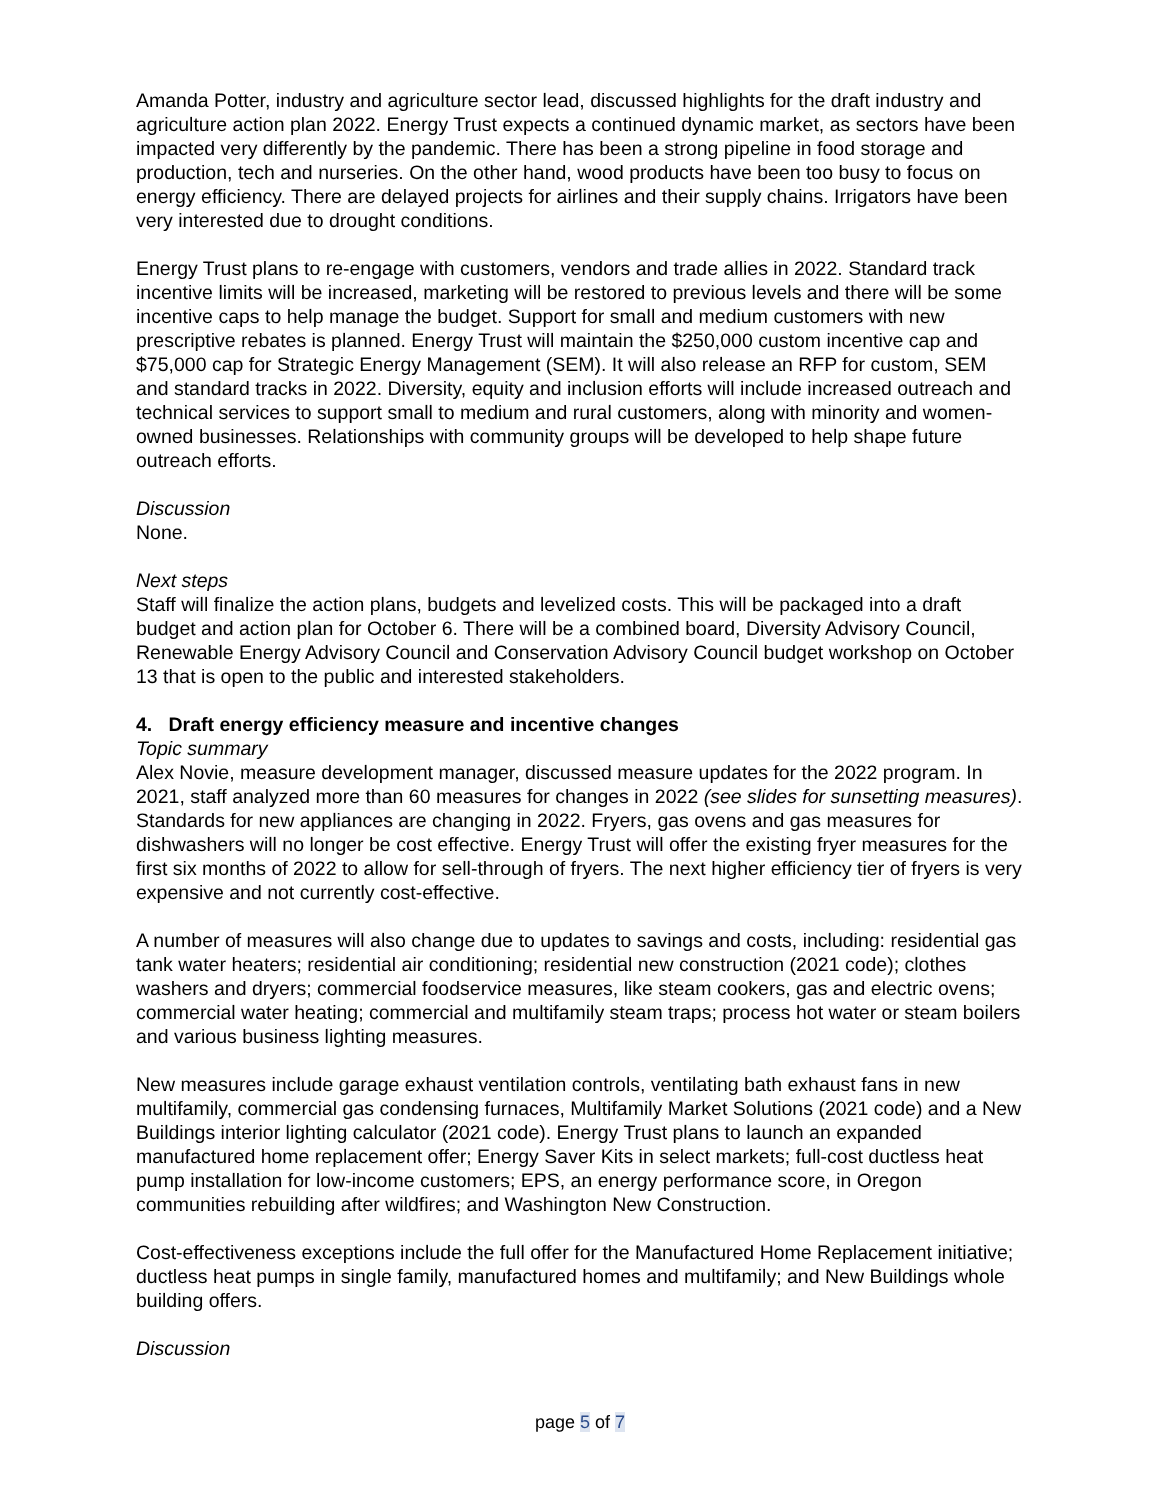Amanda Potter, industry and agriculture sector lead, discussed highlights for the draft industry and agriculture action plan 2022. Energy Trust expects a continued dynamic market, as sectors have been impacted very differently by the pandemic. There has been a strong pipeline in food storage and production, tech and nurseries. On the other hand, wood products have been too busy to focus on energy efficiency. There are delayed projects for airlines and their supply chains. Irrigators have been very interested due to drought conditions.
Energy Trust plans to re-engage with customers, vendors and trade allies in 2022. Standard track incentive limits will be increased, marketing will be restored to previous levels and there will be some incentive caps to help manage the budget. Support for small and medium customers with new prescriptive rebates is planned. Energy Trust will maintain the $250,000 custom incentive cap and $75,000 cap for Strategic Energy Management (SEM). It will also release an RFP for custom, SEM and standard tracks in 2022. Diversity, equity and inclusion efforts will include increased outreach and technical services to support small to medium and rural customers, along with minority and women-owned businesses. Relationships with community groups will be developed to help shape future outreach efforts.
Discussion
None.
Next steps
Staff will finalize the action plans, budgets and levelized costs. This will be packaged into a draft budget and action plan for October 6. There will be a combined board, Diversity Advisory Council, Renewable Energy Advisory Council and Conservation Advisory Council budget workshop on October 13 that is open to the public and interested stakeholders.
4. Draft energy efficiency measure and incentive changes
Topic summary
Alex Novie, measure development manager, discussed measure updates for the 2022 program. In 2021, staff analyzed more than 60 measures for changes in 2022 (see slides for sunsetting measures). Standards for new appliances are changing in 2022. Fryers, gas ovens and gas measures for dishwashers will no longer be cost effective. Energy Trust will offer the existing fryer measures for the first six months of 2022 to allow for sell-through of fryers. The next higher efficiency tier of fryers is very expensive and not currently cost-effective.
A number of measures will also change due to updates to savings and costs, including: residential gas tank water heaters; residential air conditioning; residential new construction (2021 code); clothes washers and dryers; commercial foodservice measures, like steam cookers, gas and electric ovens; commercial water heating; commercial and multifamily steam traps; process hot water or steam boilers and various business lighting measures.
New measures include garage exhaust ventilation controls, ventilating bath exhaust fans in new multifamily, commercial gas condensing furnaces, Multifamily Market Solutions (2021 code) and a New Buildings interior lighting calculator (2021 code). Energy Trust plans to launch an expanded manufactured home replacement offer; Energy Saver Kits in select markets; full-cost ductless heat pump installation for low-income customers; EPS, an energy performance score, in Oregon communities rebuilding after wildfires; and Washington New Construction.
Cost-effectiveness exceptions include the full offer for the Manufactured Home Replacement initiative; ductless heat pumps in single family, manufactured homes and multifamily; and New Buildings whole building offers.
Discussion
page 5 of 7